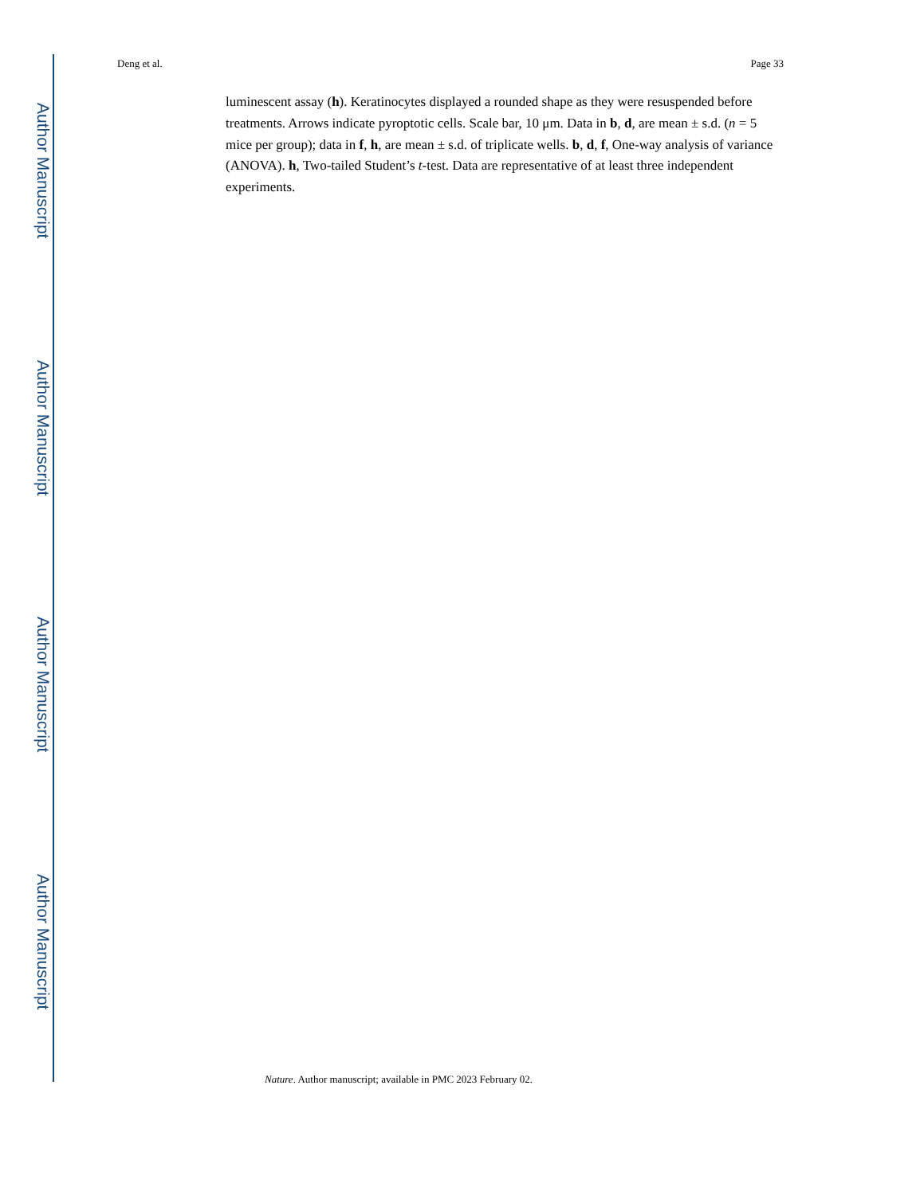Author Manuscript
Author Manuscript
Author Manuscript
Author Manuscript
Deng et al. Page 33
luminescent assay (h). Keratinocytes displayed a rounded shape as they were resuspended before treatments. Arrows indicate pyroptotic cells. Scale bar, 10 μm. Data in b, d, are mean ± s.d. (n = 5 mice per group); data in f, h, are mean ± s.d. of triplicate wells. b, d, f, One-way analysis of variance (ANOVA). h, Two-tailed Student’s t-test. Data are representative of at least three independent experiments.
Nature. Author manuscript; available in PMC 2023 February 02.